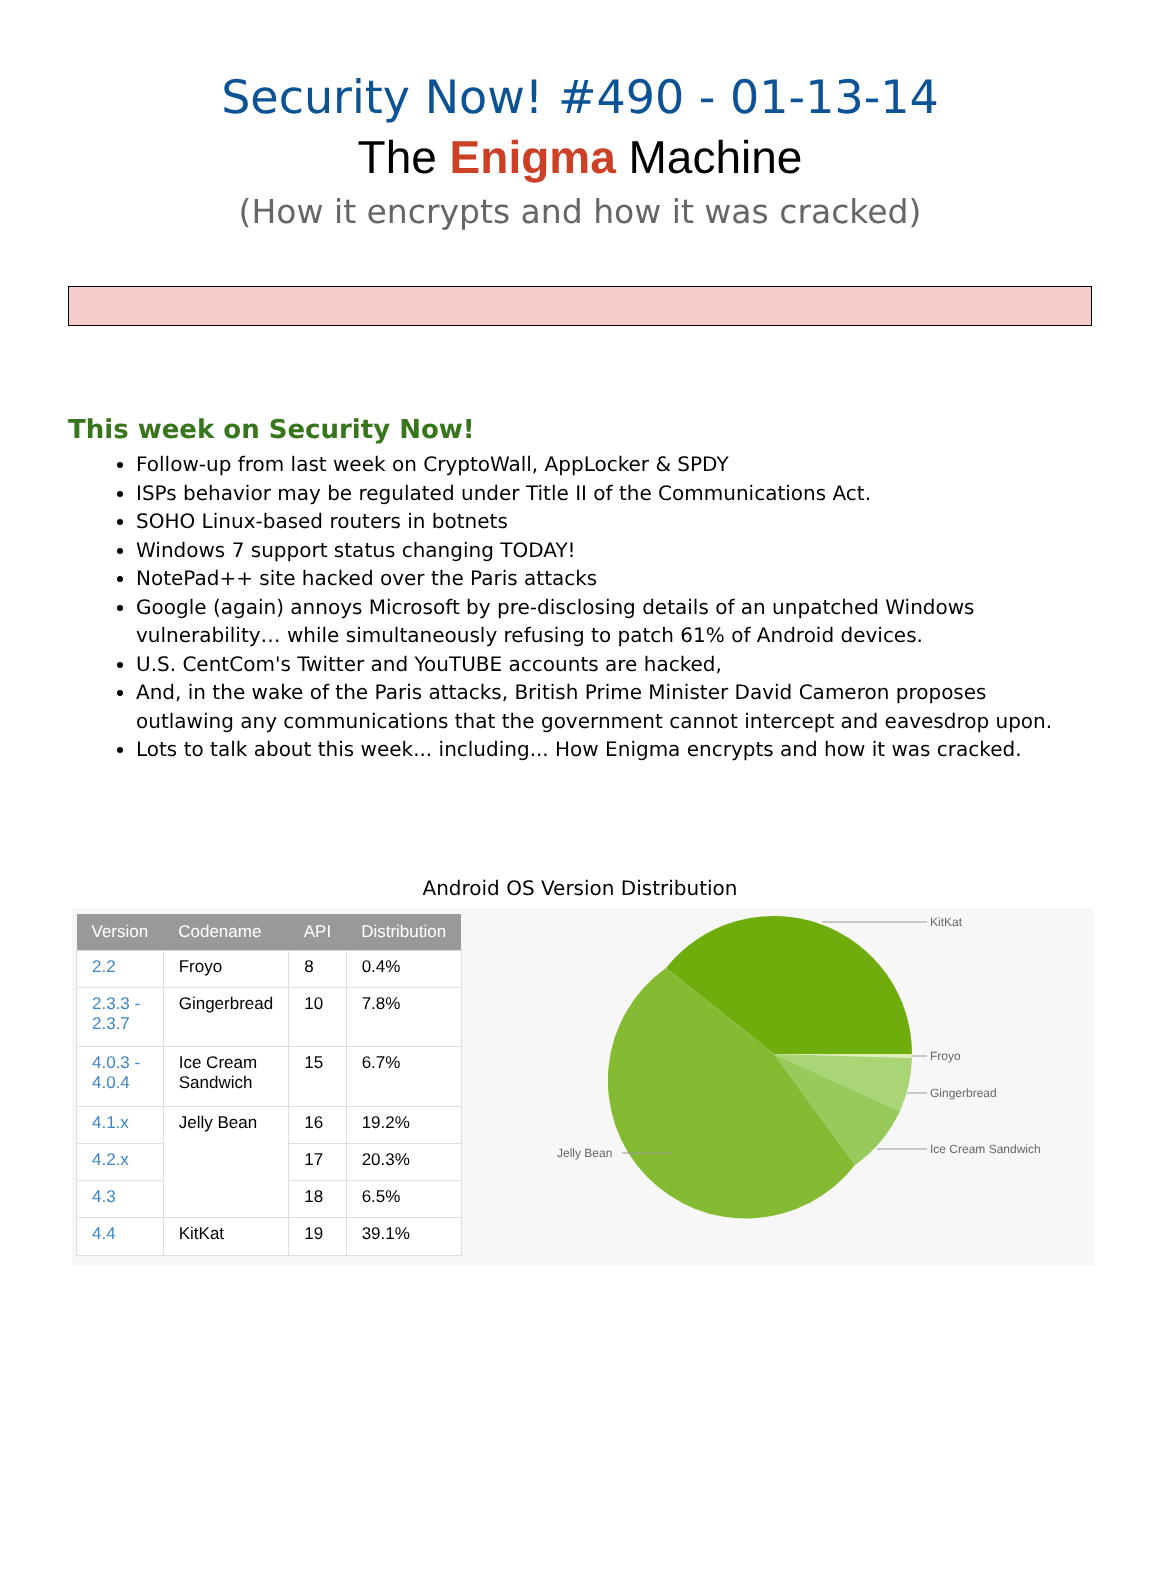Security Now! #490 - 01-13-14
The Enigma Machine
(How it encrypts and how it was cracked)
This week on Security Now!
Follow-up from last week on CryptoWall, AppLocker & SPDY
ISPs behavior may be regulated under Title II of the Communications Act.
SOHO Linux-based routers in botnets
Windows 7 support status changing TODAY!
NotePad++ site hacked over the Paris attacks
Google (again) annoys Microsoft by pre-disclosing details of an unpatched Windows vulnerability… while simultaneously refusing to patch 61% of Android devices.
U.S. CentCom's Twitter and YouTUBE accounts are hacked,
And, in the wake of the Paris attacks, British Prime Minister David Cameron proposes outlawing any communications that the government cannot intercept and eavesdrop upon.
Lots to talk about this week... including... How Enigma encrypts and how it was cracked.
Android OS Version Distribution
| Version | Codename | API | Distribution |
| --- | --- | --- | --- |
| 2.2 | Froyo | 8 | 0.4% |
| 2.3.3 - 2.3.7 | Gingerbread | 10 | 7.8% |
| 4.0.3 - 4.0.4 | Ice Cream Sandwich | 15 | 6.7% |
| 4.1.x | Jelly Bean | 16 | 19.2% |
| 4.2.x | | 17 | 20.3% |
| 4.3 | | 18 | 6.5% |
| 4.4 | KitKat | 19 | 39.1% |
KitKat
Froyo
Gingerbread
Ice Cream Sandwich
Jelly Bean